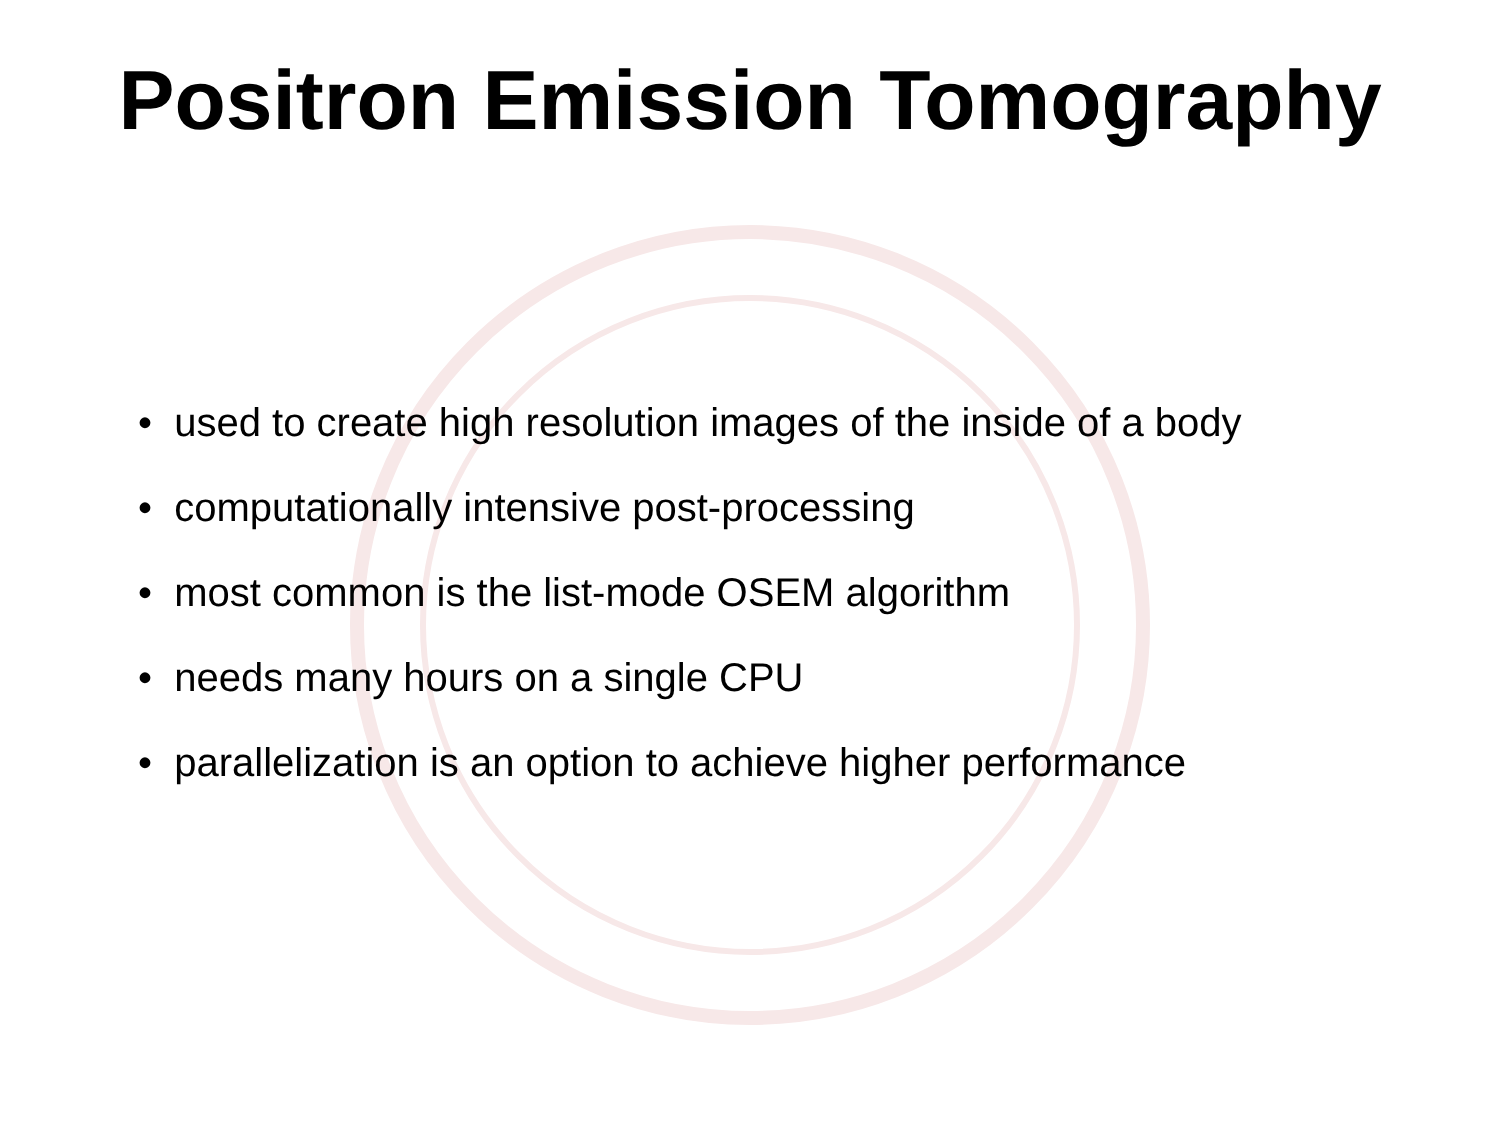Positron Emission Tomography
• used to create high resolution images of the inside of a body
• computationally intensive post-processing
• most common is the list-mode OSEM algorithm
• needs many hours on a single CPU
• parallelization is an option to achieve higher performance